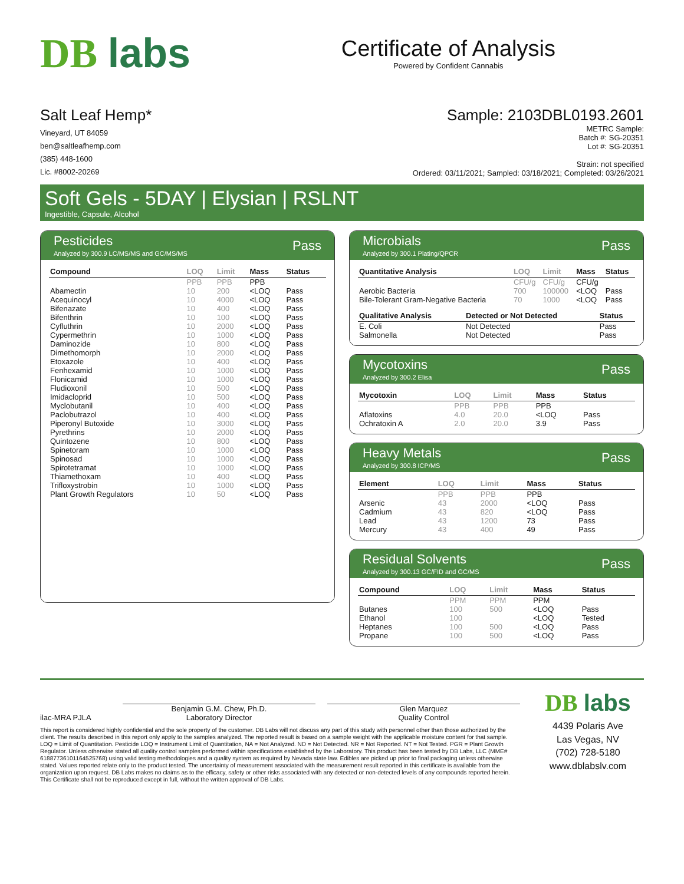DB labs
Certificate of Analysis
Powered by Confident Cannabis
Salt Leaf Hemp*
Vineyard, UT 84059
ben@saltleafhemp.com
(385) 448-1600
Lic. #8002-20269
Sample: 2103DBL0193.2601
METRC Sample:
Batch #: SG-20351
Lot #: SG-20351
Strain: not specified
Ordered: 03/11/2021; Sampled: 03/18/2021; Completed: 03/26/2021
Soft Gels - 5DAY | Elysian | RSLNT
Ingestible, Capsule, Alcohol
Pesticides
Analyzed by 300.9 LC/MS/MS and GC/MS/MS
Pass
| Compound | LOQ | Limit | Mass | Status |
| --- | --- | --- | --- | --- |
| | PPB | PPB | PPB | |
| Abamectin | 10 | 200 | <LOQ | Pass |
| Acequinocyl | 10 | 4000 | <LOQ | Pass |
| Bifenazate | 10 | 400 | <LOQ | Pass |
| Bifenthrin | 10 | 100 | <LOQ | Pass |
| Cyfluthrin | 10 | 2000 | <LOQ | Pass |
| Cypermethrin | 10 | 1000 | <LOQ | Pass |
| Daminozide | 10 | 800 | <LOQ | Pass |
| Dimethomorph | 10 | 2000 | <LOQ | Pass |
| Etoxazole | 10 | 400 | <LOQ | Pass |
| Fenhexamid | 10 | 1000 | <LOQ | Pass |
| Flonicamid | 10 | 1000 | <LOQ | Pass |
| Fludioxonil | 10 | 500 | <LOQ | Pass |
| Imidacloprid | 10 | 500 | <LOQ | Pass |
| Myclobutanil | 10 | 400 | <LOQ | Pass |
| Paclobutrazol | 10 | 400 | <LOQ | Pass |
| Piperonyl Butoxide | 10 | 3000 | <LOQ | Pass |
| Pyrethrins | 10 | 2000 | <LOQ | Pass |
| Quintozene | 10 | 800 | <LOQ | Pass |
| Spinetoram | 10 | 1000 | <LOQ | Pass |
| Spinosad | 10 | 1000 | <LOQ | Pass |
| Spirotetramat | 10 | 1000 | <LOQ | Pass |
| Thiamethoxam | 10 | 400 | <LOQ | Pass |
| Trifloxystrobin | 10 | 1000 | <LOQ | Pass |
| Plant Growth Regulators | 10 | 50 | <LOQ | Pass |
Microbials
Analyzed by 300.1 Plating/QPCR
Pass
| Quantitative Analysis | LOQ | Limit | Mass | Status |
| --- | --- | --- | --- | --- |
| | CFU/g | CFU/g | CFU/g | |
| Aerobic Bacteria | 700 | 100000 | <LOQ | Pass |
| Bile-Tolerant Gram-Negative Bacteria | 70 | 1000 | <LOQ | Pass |
| Qualitative Analysis | Detected or Not Detected | Status |
| --- | --- | --- |
| E. Coli | Not Detected | Pass |
| Salmonella | Not Detected | Pass |
Mycotoxins
Analyzed by 300.2 Elisa
Pass
| Mycotoxin | LOQ | Limit | Mass | Status |
| --- | --- | --- | --- | --- |
| | PPB | PPB | PPB | |
| Aflatoxins | 4.0 | 20.0 | <LOQ | Pass |
| Ochratoxin A | 2.0 | 20.0 | 3.9 | Pass |
Heavy Metals
Analyzed by 300.8 ICP/MS
Pass
| Element | LOQ | Limit | Mass | Status |
| --- | --- | --- | --- | --- |
| | PPB | PPB | PPB | |
| Arsenic | 43 | 2000 | <LOQ | Pass |
| Cadmium | 43 | 820 | <LOQ | Pass |
| Lead | 43 | 1200 | 73 | Pass |
| Mercury | 43 | 400 | 49 | Pass |
Residual Solvents
Analyzed by 300.13 GC/FID and GC/MS
Pass
| Compound | LOQ | Limit | Mass | Status |
| --- | --- | --- | --- | --- |
| | PPM | PPM | PPM | |
| Butanes | 100 | 500 | <LOQ | Pass |
| Ethanol | 100 | | <LOQ | Tested |
| Heptanes | 100 | 500 | <LOQ | Pass |
| Propane | 100 | 500 | <LOQ | Pass |
ilac-MRA PJLA
Benjamin G.M. Chew, Ph.D.
Laboratory Director
Glen Marquez
Quality Control
This report is considered highly confidential and the sole property of the customer. DB Labs will not discuss any part of this study with personnel other than those authorized by the client. The results described in this report only apply to the samples analyzed. The reported result is based on a sample weight with the applicable moisture content for that sample. LOQ = Limit of Quantitation. Pesticide LOQ = Instrument Limit of Quantitation, NA = Not Analyzed. ND = Not Detected. NR = Not Reported. NT = Not Tested. PGR = Plant Growth Regulator. Unless otherwise stated all quality control samples performed within specifications established by the Laboratory. This product has been tested by DB Labs, LLC (MME# 61887736101164525768) using valid testing methodologies and a quality system as required by Nevada state law. Edibles are picked up prior to final packaging unless otherwise stated. Values reported relate only to the product tested. The uncertainty of measurement associated with the measurement result reported in this certificate is available from the organization upon request. DB Labs makes no claims as to the efficacy, safety or other risks associated with any detected or non-detected levels of any compounds reported herein. This Certificate shall not be reproduced except in full, without the written approval of DB Labs.
DB labs
4439 Polaris Ave
Las Vegas, NV
(702) 728-5180
www.dblabslv.com